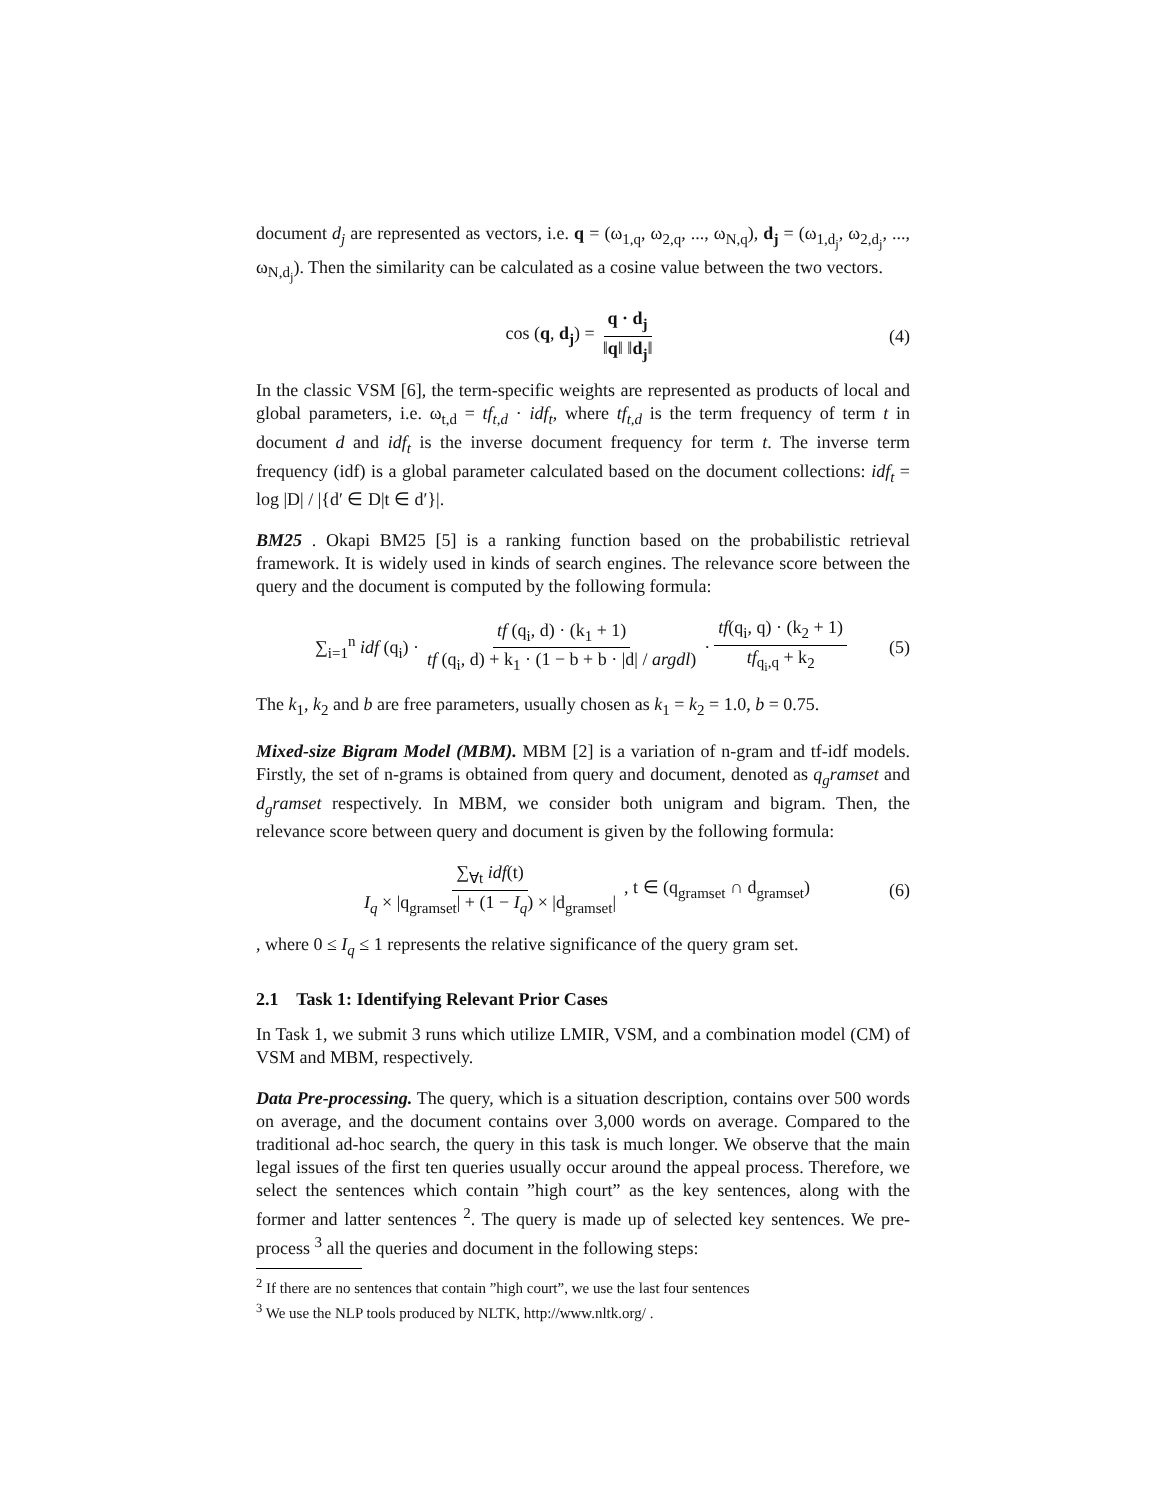document d<sub>j</sub> are represented as vectors, i.e. q = (ω<sub>1,q</sub>, ω<sub>2,q</sub>, ..., ω<sub>N,q</sub>), d<sub>j</sub> = (ω<sub>1,d<sub>j</sub></sub>, ω<sub>2,d<sub>j</sub></sub>, ..., ω<sub>N,d<sub>j</sub></sub>). Then the similarity can be calculated as a cosine value between the two vectors.
cos (q, d<sub>j</sub>) = q · d<sub>j</sub> ‖q‖ ‖d<sub>j</sub>‖ (4)
In the classic VSM [6], the term-specific weights are represented as products of local and global parameters, i.e. ω<sub>t,d</sub> = tf<sub>t,d</sub> · idf<sub>t</sub>, where tf<sub>t,d</sub> is the term frequency of term t in document d and idf<sub>t</sub> is the inverse document frequency for term t. The inverse term frequency (idf) is a global parameter calculated based on the document collections: idf<sub>t</sub> = log |D| / |{d′ ∈ D|t ∈ d′}|.
BM25 . Okapi BM25 [5] is a ranking function based on the probabilistic retrieval framework. It is widely used in kinds of search engines. The relevance score between the query and the document is computed by the following formula:
∑<sub>i=1</sub><sup>n</sup> idf (q<sub>i</sub>) · tf (q<sub>i</sub>, d) · (k<sub>1</sub> + 1) tf (q<sub>i</sub>, d) + k<sub>1</sub> · (1 − b + b · |d| / argdl) · tf(q<sub>i</sub>, q) · (k<sub>2</sub> + 1) tf<sub>q<sub>i</sub>,q</sub> + k<sub>2</sub> (5)
The k<sub>1</sub>, k<sub>2</sub> and b are free parameters, usually chosen as k<sub>1</sub> = k<sub>2</sub> = 1.0, b = 0.75.
Mixed-size Bigram Model (MBM). MBM [2] is a variation of n-gram and tf-idf models. Firstly, the set of n-grams is obtained from query and document, denoted as q<sub>g</sub>ramset and d<sub>g</sub>ramset respectively. In MBM, we consider both unigram and bigram. Then, the relevance score between query and document is given by the following formula:
∑<sub>∀t</sub> idf(t) I<sub>q</sub> × |q<sub>gramset</sub>| + (1 − I<sub>q</sub>) × |d<sub>gramset</sub>|, t ∈ (q<sub>gramset</sub> ∩ d<sub>gramset</sub>) (6)
, where 0 ≤ I<sub>q</sub> ≤ 1 represents the relative significance of the query gram set.
2.1 Task 1: Identifying Relevant Prior Cases
In Task 1, we submit 3 runs which utilize LMIR, VSM, and a combination model (CM) of VSM and MBM, respectively.
Data Pre-processing. The query, which is a situation description, contains over 500 words on average, and the document contains over 3,000 words on average. Compared to the traditional ad-hoc search, the query in this task is much longer. We observe that the main legal issues of the first ten queries usually occur around the appeal process. Therefore, we select the sentences which contain ”high court” as the key sentences, along with the former and latter sentences <sup>2</sup>. The query is made up of selected key sentences. We pre-process <sup>3</sup> all the queries and document in the following steps:
<sup>2</sup> If there are no sentences that contain ”high court”, we use the last four sentences
<sup>3</sup> We use the NLP tools produced by NLTK, http://www.nltk.org/ .